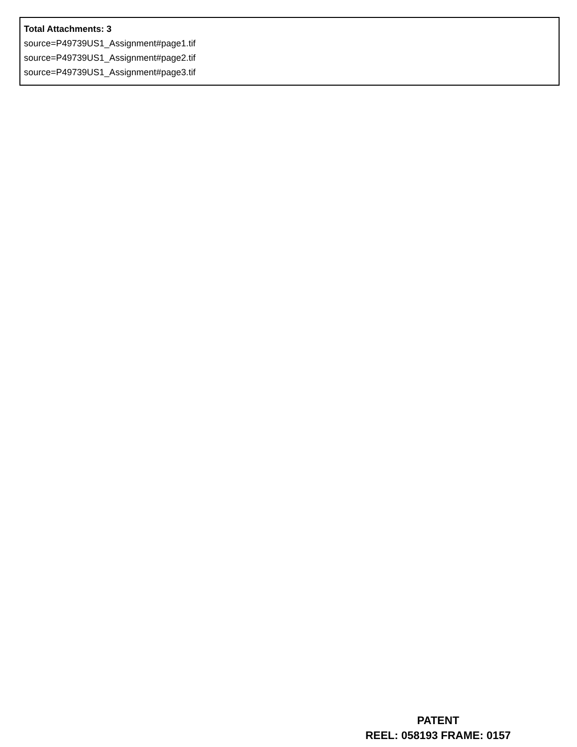Total Attachments: 3
source=P49739US1_Assignment#page1.tif
source=P49739US1_Assignment#page2.tif
source=P49739US1_Assignment#page3.tif
PATENT
REEL: 058193 FRAME: 0157